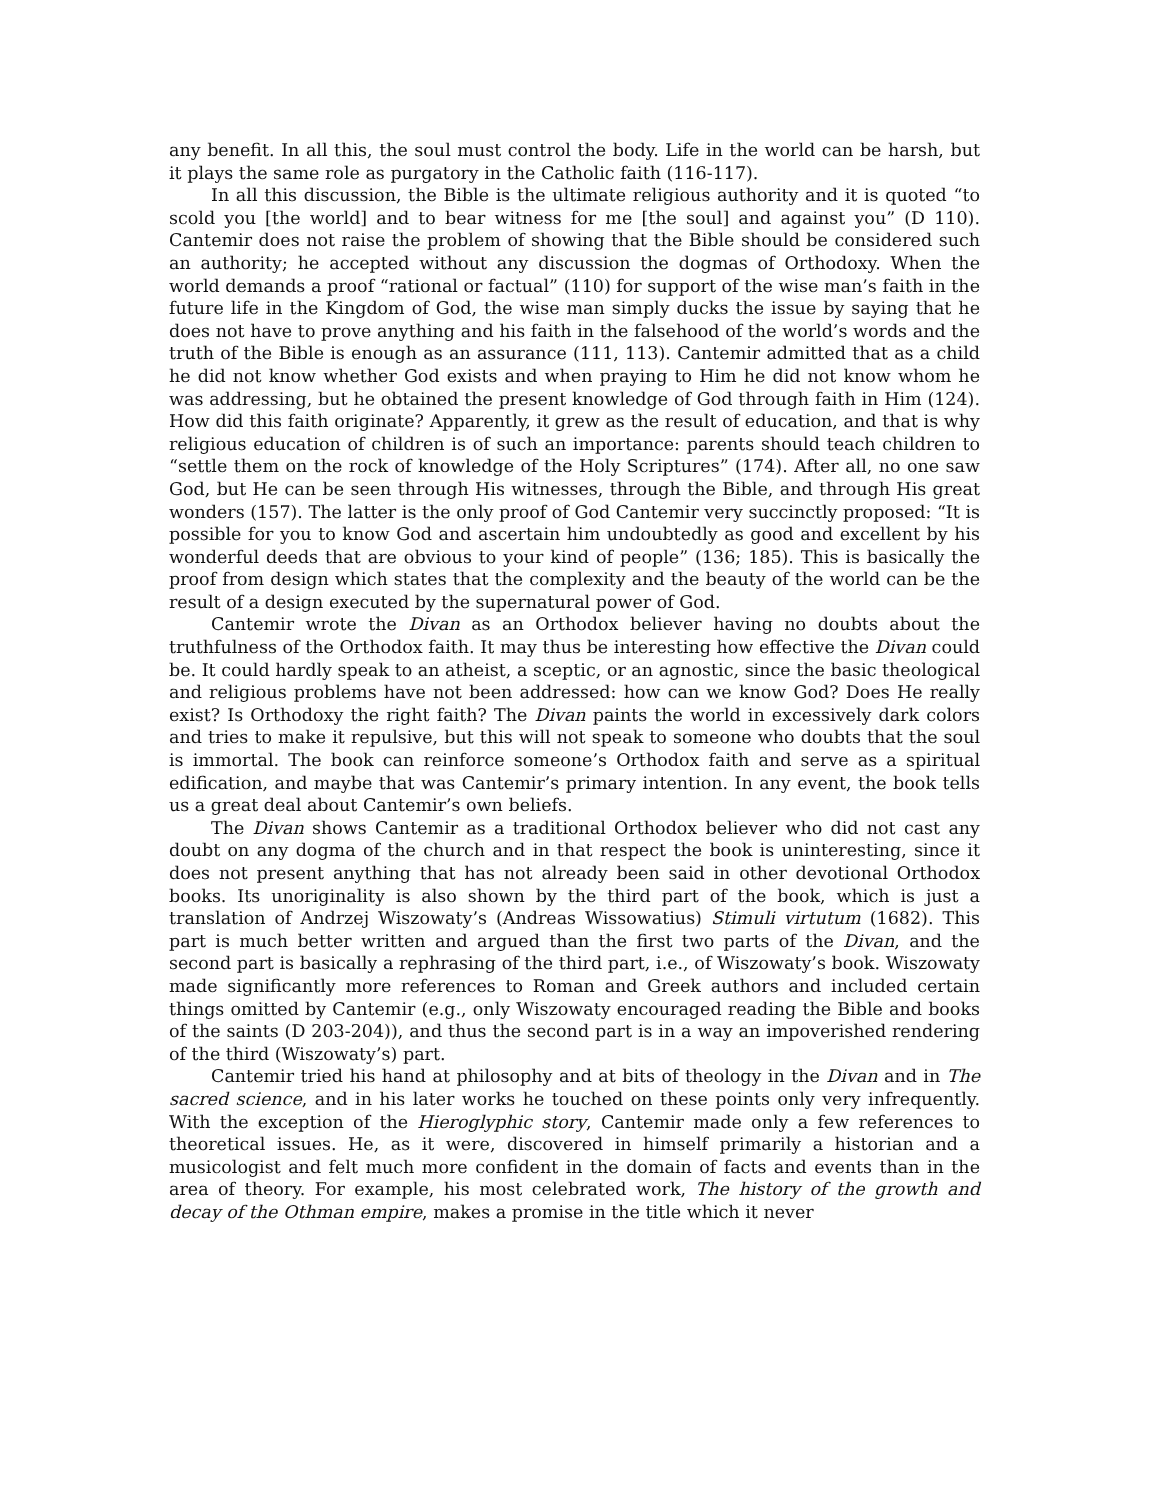any benefit. In all this, the soul must control the body. Life in the world can be harsh, but it plays the same role as purgatory in the Catholic faith (116-117).
In all this discussion, the Bible is the ultimate religious authority and it is quoted “to scold you [the world] and to bear witness for me [the soul] and against you” (D 110). Cantemir does not raise the problem of showing that the Bible should be considered such an authority; he accepted without any discussion the dogmas of Orthodoxy. When the world demands a proof “rational or factual” (110) for support of the wise man’s faith in the future life in the Kingdom of God, the wise man simply ducks the issue by saying that he does not have to prove anything and his faith in the falsehood of the world’s words and the truth of the Bible is enough as an assurance (111, 113). Cantemir admitted that as a child he did not know whether God exists and when praying to Him he did not know whom he was addressing, but he obtained the present knowledge of God through faith in Him (124). How did this faith originate? Apparently, it grew as the result of education, and that is why religious education of children is of such an importance: parents should teach children to “settle them on the rock of knowledge of the Holy Scriptures” (174). After all, no one saw God, but He can be seen through His witnesses, through the Bible, and through His great wonders (157). The latter is the only proof of God Cantemir very succinctly proposed: “It is possible for you to know God and ascertain him undoubtedly as good and excellent by his wonderful deeds that are obvious to your kind of people” (136; 185). This is basically the proof from design which states that the complexity and the beauty of the world can be the result of a design executed by the supernatural power of God.
Cantemir wrote the Divan as an Orthodox believer having no doubts about the truthfulness of the Orthodox faith. It may thus be interesting how effective the Divan could be. It could hardly speak to an atheist, a sceptic, or an agnostic, since the basic theological and religious problems have not been addressed: how can we know God? Does He really exist? Is Orthodoxy the right faith? The Divan paints the world in excessively dark colors and tries to make it repulsive, but this will not speak to someone who doubts that the soul is immortal. The book can reinforce someone’s Orthodox faith and serve as a spiritual edification, and maybe that was Cantemir’s primary intention. In any event, the book tells us a great deal about Cantemir’s own beliefs.
The Divan shows Cantemir as a traditional Orthodox believer who did not cast any doubt on any dogma of the church and in that respect the book is uninteresting, since it does not present anything that has not already been said in other devotional Orthodox books. Its unoriginality is also shown by the third part of the book, which is just a translation of Andrzej Wiszowaty’s (Andreas Wissowatius) Stimuli virtutum (1682). This part is much better written and argued than the first two parts of the Divan, and the second part is basically a rephrasing of the third part, i.e., of Wiszowaty’s book. Wiszowaty made significantly more references to Roman and Greek authors and included certain things omitted by Cantemir (e.g., only Wiszowaty encouraged reading the Bible and books of the saints (D 203-204)), and thus the second part is in a way an impoverished rendering of the third (Wiszowaty’s) part.
Cantemir tried his hand at philosophy and at bits of theology in the Divan and in The sacred science, and in his later works he touched on these points only very infrequently. With the exception of the Hieroglyphic story, Cantemir made only a few references to theoretical issues. He, as it were, discovered in himself primarily a historian and a musicologist and felt much more confident in the domain of facts and events than in the area of theory. For example, his most celebrated work, The history of the growth and decay of the Othman empire, makes a promise in the title which it never